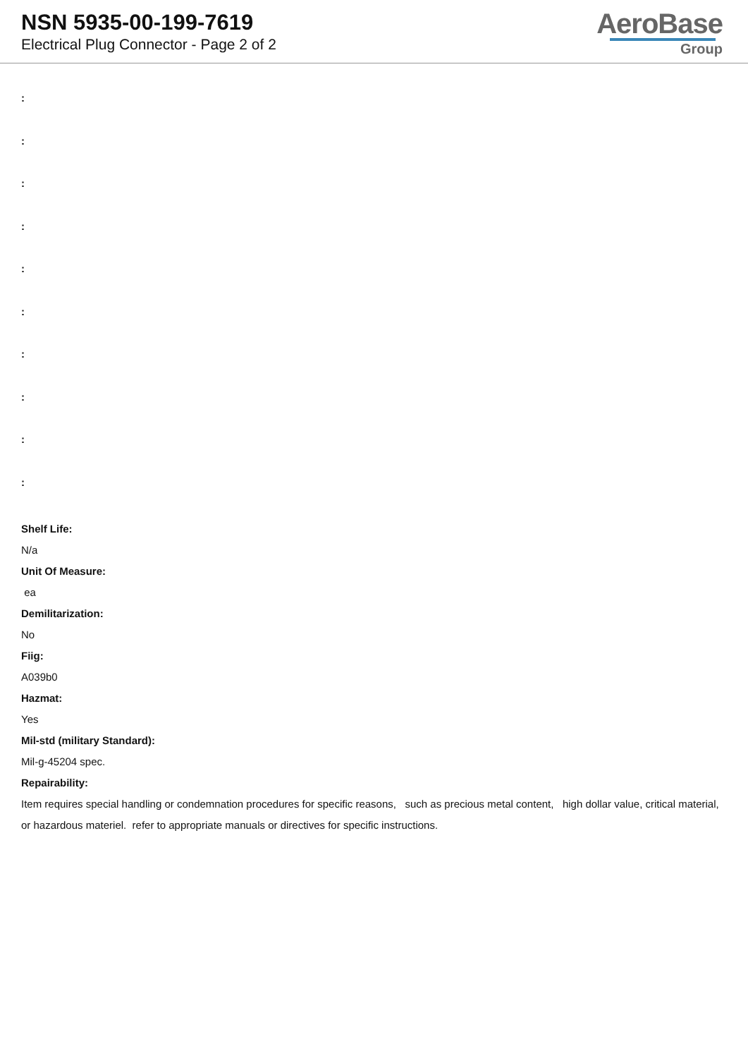NSN 5935-00-199-7619
Electrical Plug Connector - Page 2 of 2
AeroBase
Group
:
:
:
:
:
:
:
:
:
:
Shelf Life:
N/a
Unit Of Measure:
ea
Demilitarization:
No
Fiig:
A039b0
Hazmat:
Yes
Mil-std (military Standard):
Mil-g-45204 spec.
Repairability:
Item requires special handling or condemnation procedures for specific reasons, such as precious metal content, high dollar value, critical material, or hazardous materiel. refer to appropriate manuals or directives for specific instructions.